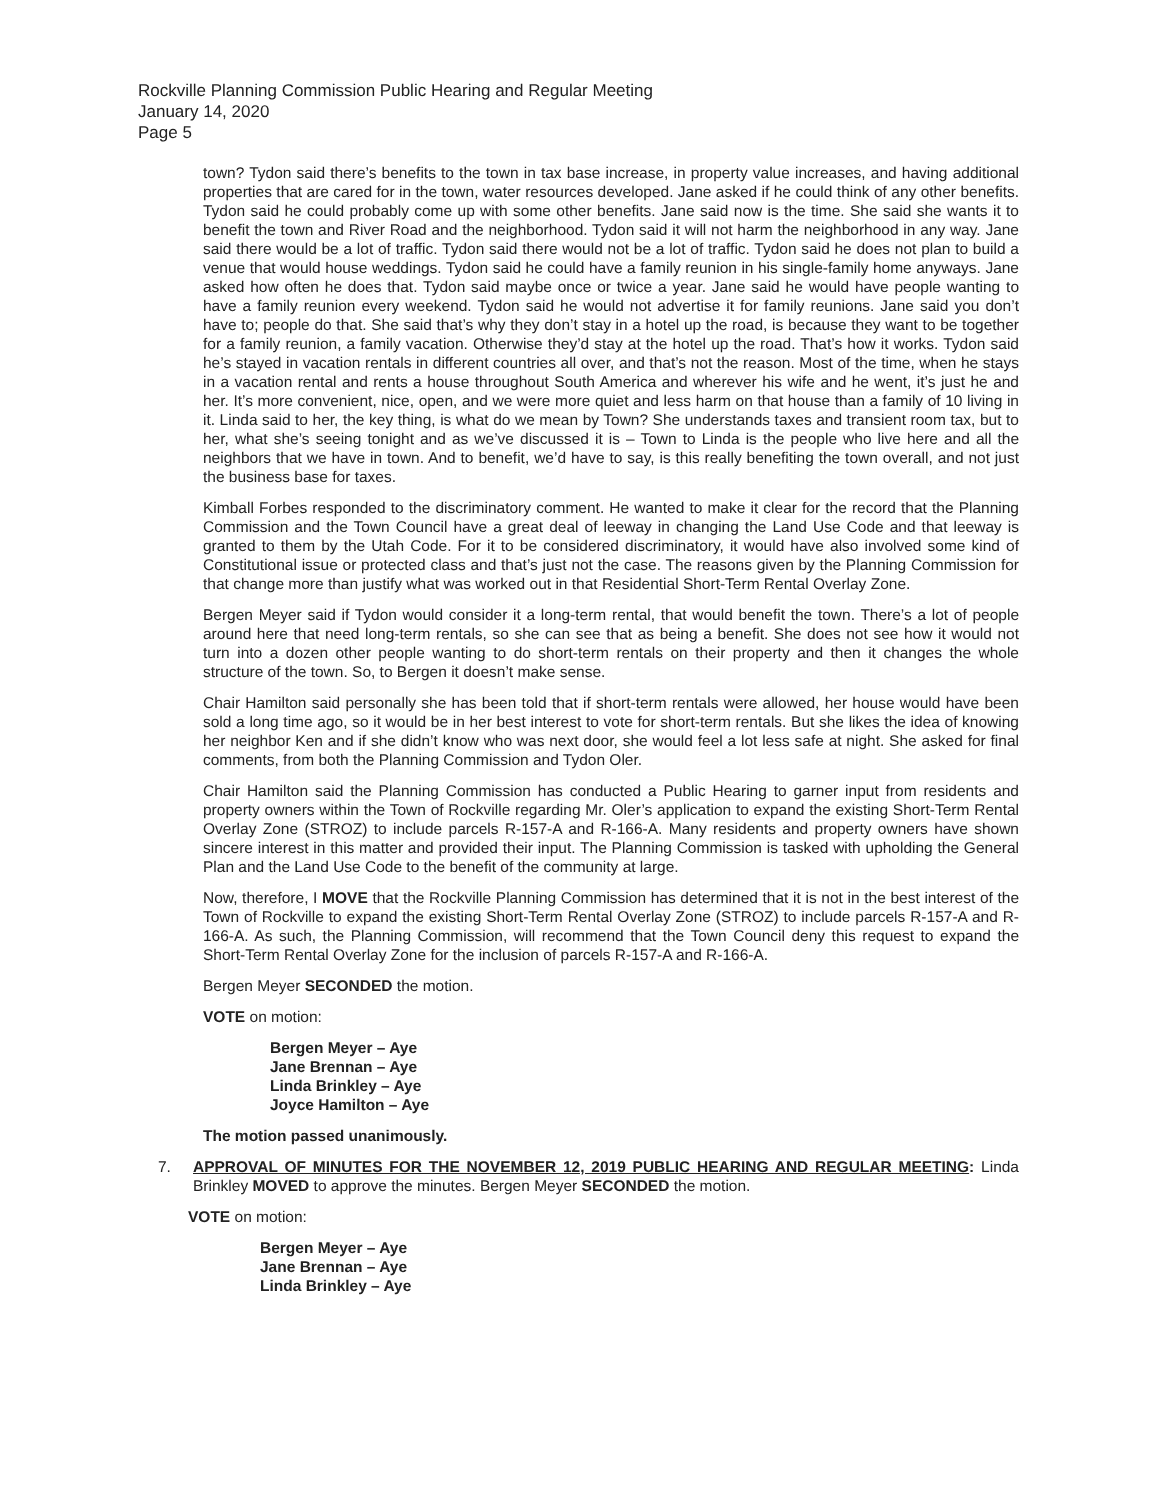Rockville Planning Commission Public Hearing and Regular Meeting
January 14, 2020
Page 5
town? Tydon said there’s benefits to the town in tax base increase, in property value increases, and having additional properties that are cared for in the town, water resources developed. Jane asked if he could think of any other benefits. Tydon said he could probably come up with some other benefits. Jane said now is the time. She said she wants it to benefit the town and River Road and the neighborhood. Tydon said it will not harm the neighborhood in any way. Jane said there would be a lot of traffic. Tydon said there would not be a lot of traffic. Tydon said he does not plan to build a venue that would house weddings. Tydon said he could have a family reunion in his single-family home anyways. Jane asked how often he does that. Tydon said maybe once or twice a year. Jane said he would have people wanting to have a family reunion every weekend. Tydon said he would not advertise it for family reunions. Jane said you don’t have to; people do that. She said that’s why they don’t stay in a hotel up the road, is because they want to be together for a family reunion, a family vacation. Otherwise they’d stay at the hotel up the road. That’s how it works. Tydon said he’s stayed in vacation rentals in different countries all over, and that’s not the reason. Most of the time, when he stays in a vacation rental and rents a house throughout South America and wherever his wife and he went, it’s just he and her. It’s more convenient, nice, open, and we were more quiet and less harm on that house than a family of 10 living in it. Linda said to her, the key thing, is what do we mean by Town? She understands taxes and transient room tax, but to her, what she’s seeing tonight and as we’ve discussed it is – Town to Linda is the people who live here and all the neighbors that we have in town. And to benefit, we’d have to say, is this really benefiting the town overall, and not just the business base for taxes.
Kimball Forbes responded to the discriminatory comment. He wanted to make it clear for the record that the Planning Commission and the Town Council have a great deal of leeway in changing the Land Use Code and that leeway is granted to them by the Utah Code. For it to be considered discriminatory, it would have also involved some kind of Constitutional issue or protected class and that’s just not the case. The reasons given by the Planning Commission for that change more than justify what was worked out in that Residential Short-Term Rental Overlay Zone.
Bergen Meyer said if Tydon would consider it a long-term rental, that would benefit the town. There’s a lot of people around here that need long-term rentals, so she can see that as being a benefit. She does not see how it would not turn into a dozen other people wanting to do short-term rentals on their property and then it changes the whole structure of the town. So, to Bergen it doesn’t make sense.
Chair Hamilton said personally she has been told that if short-term rentals were allowed, her house would have been sold a long time ago, so it would be in her best interest to vote for short-term rentals. But she likes the idea of knowing her neighbor Ken and if she didn’t know who was next door, she would feel a lot less safe at night. She asked for final comments, from both the Planning Commission and Tydon Oler.
Chair Hamilton said the Planning Commission has conducted a Public Hearing to garner input from residents and property owners within the Town of Rockville regarding Mr. Oler’s application to expand the existing Short-Term Rental Overlay Zone (STROZ) to include parcels R-157-A and R-166-A. Many residents and property owners have shown sincere interest in this matter and provided their input. The Planning Commission is tasked with upholding the General Plan and the Land Use Code to the benefit of the community at large.
Now, therefore, I MOVE that the Rockville Planning Commission has determined that it is not in the best interest of the Town of Rockville to expand the existing Short-Term Rental Overlay Zone (STROZ) to include parcels R-157-A and R-166-A. As such, the Planning Commission, will recommend that the Town Council deny this request to expand the Short-Term Rental Overlay Zone for the inclusion of parcels R-157-A and R-166-A.
Bergen Meyer SECONDED the motion.
VOTE on motion:
Bergen Meyer – Aye
Jane Brennan – Aye
Linda Brinkley – Aye
Joyce Hamilton – Aye
The motion passed unanimously.
7. APPROVAL OF MINUTES FOR THE NOVEMBER 12, 2019 PUBLIC HEARING AND REGULAR MEETING: Linda Brinkley MOVED to approve the minutes. Bergen Meyer SECONDED the motion.
VOTE on motion:
Bergen Meyer – Aye
Jane Brennan – Aye
Linda Brinkley – Aye